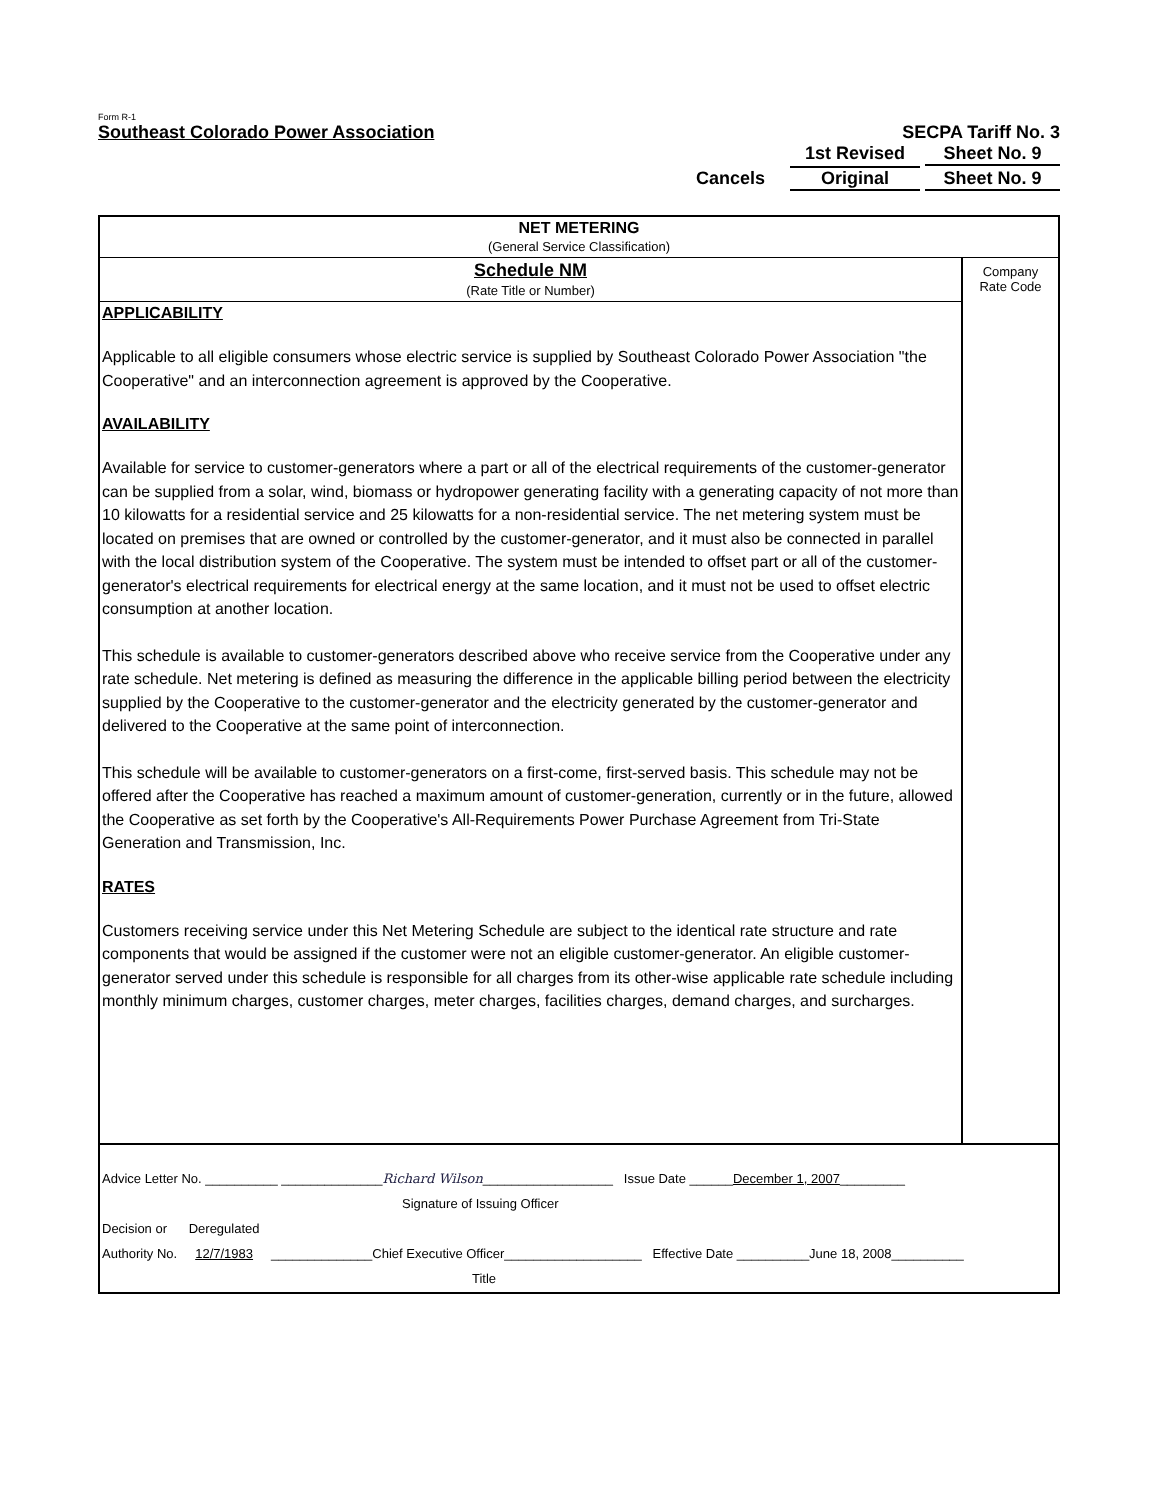Form R-1
Southeast Colorado Power Association SECPA Tariff No. 3
1st Revised Sheet No. 9
Cancels Original Sheet No. 9
NET METERING
(General Service Classification)
Schedule NM
(Rate Title or Number)
APPLICABILITY
Applicable to all eligible consumers whose electric service is supplied by Southeast Colorado Power Association "the Cooperative" and an interconnection agreement is approved by the Cooperative.
AVAILABILITY
Available for service to customer-generators where a part or all of the electrical requirements of the customer-generator can be supplied from a solar, wind, biomass or hydropower generating facility with a generating capacity of not more than 10 kilowatts for a residential service and 25 kilowatts for a non-residential service. The net metering system must be located on premises that are owned or controlled by the customer-generator, and it must also be connected in parallel with the local distribution system of the Cooperative. The system must be intended to offset part or all of the customer-generator's electrical requirements for electrical energy at the same location, and it must not be used to offset electric consumption at another location.
This schedule is available to customer-generators described above who receive service from the Cooperative under any rate schedule. Net metering is defined as measuring the difference in the applicable billing period between the electricity supplied by the Cooperative to the customer-generator and the electricity generated by the customer-generator and delivered to the Cooperative at the same point of interconnection.
This schedule will be available to customer-generators on a first-come, first-served basis. This schedule may not be offered after the Cooperative has reached a maximum amount of customer-generation, currently or in the future, allowed the Cooperative as set forth by the Cooperative's All-Requirements Power Purchase Agreement from Tri-State Generation and Transmission, Inc.
RATES
Customers receiving service under this Net Metering Schedule are subject to the identical rate structure and rate components that would be assigned if the customer were not an eligible customer-generator. An eligible customer-generator served under this schedule is responsible for all charges from its other-wise applicable rate schedule including monthly minimum charges, customer charges, meter charges, facilities charges, demand charges, and surcharges.
Company
Rate Code
Advice Letter No. __________ ______________Richard Wilson__________________ Issue Date ______December 1, 2007_________
Signature of Issuing Officer
Decision or Deregulated
Authority No. 12/7/1983 ______________Chief Executive Officer___________________ Effective Date __________June 18, 2008__________
Title